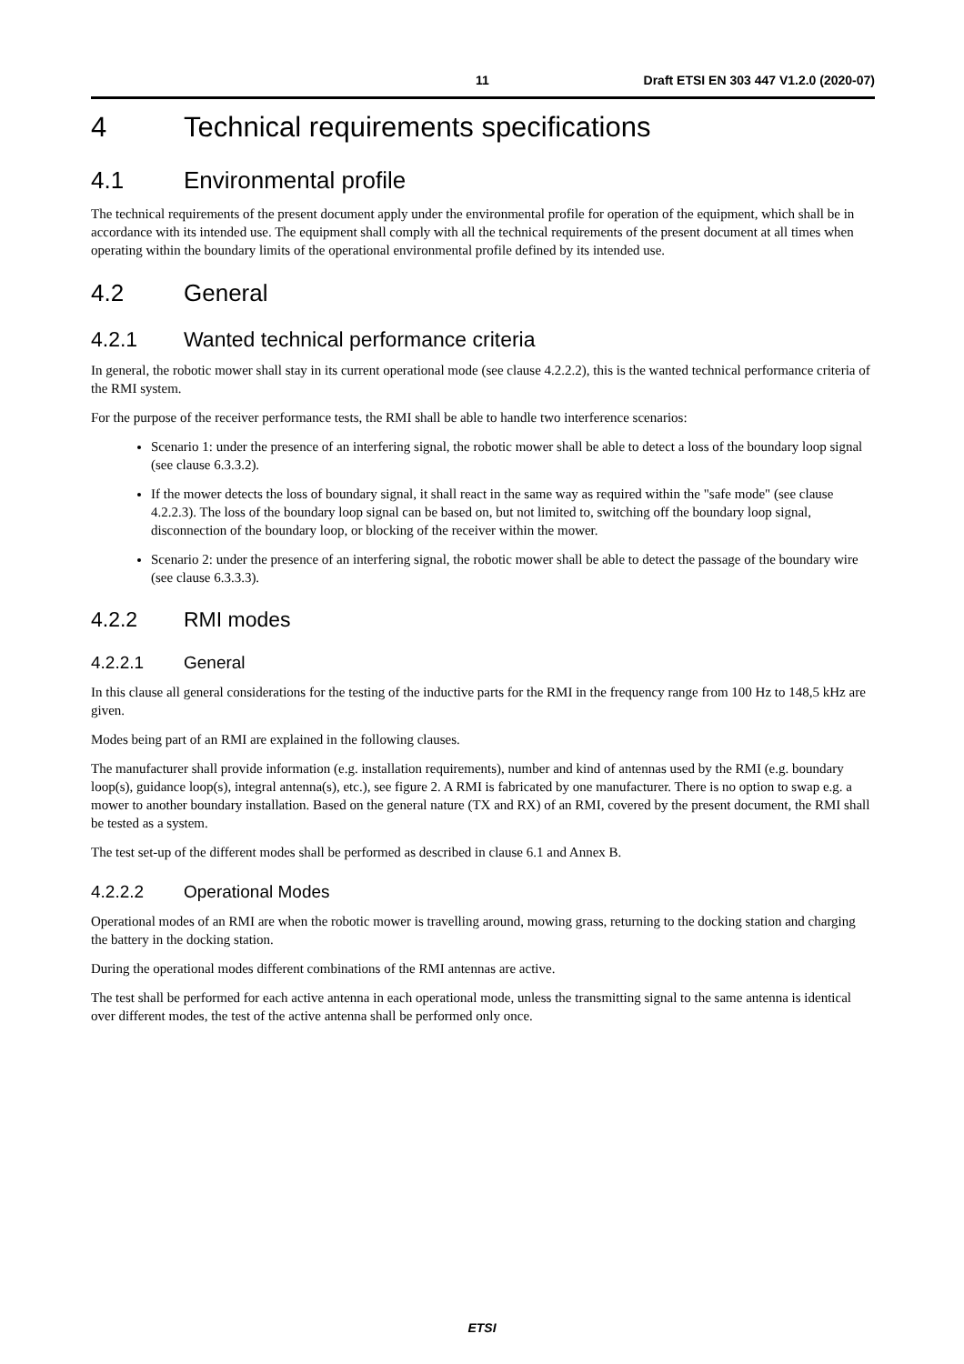11 Draft ETSI EN 303 447 V1.2.0 (2020-07)
4 Technical requirements specifications
4.1 Environmental profile
The technical requirements of the present document apply under the environmental profile for operation of the equipment, which shall be in accordance with its intended use. The equipment shall comply with all the technical requirements of the present document at all times when operating within the boundary limits of the operational environmental profile defined by its intended use.
4.2 General
4.2.1 Wanted technical performance criteria
In general, the robotic mower shall stay in its current operational mode (see clause 4.2.2.2), this is the wanted technical performance criteria of the RMI system.
For the purpose of the receiver performance tests, the RMI shall be able to handle two interference scenarios:
Scenario 1: under the presence of an interfering signal, the robotic mower shall be able to detect a loss of the boundary loop signal (see clause 6.3.3.2).
If the mower detects the loss of boundary signal, it shall react in the same way as required within the "safe mode" (see clause 4.2.2.3). The loss of the boundary loop signal can be based on, but not limited to, switching off the boundary loop signal, disconnection of the boundary loop, or blocking of the receiver within the mower.
Scenario 2: under the presence of an interfering signal, the robotic mower shall be able to detect the passage of the boundary wire (see clause 6.3.3.3).
4.2.2 RMI modes
4.2.2.1 General
In this clause all general considerations for the testing of the inductive parts for the RMI in the frequency range from 100 Hz to 148,5 kHz are given.
Modes being part of an RMI are explained in the following clauses.
The manufacturer shall provide information (e.g. installation requirements), number and kind of antennas used by the RMI (e.g. boundary loop(s), guidance loop(s), integral antenna(s), etc.), see figure 2. A RMI is fabricated by one manufacturer. There is no option to swap e.g. a mower to another boundary installation. Based on the general nature (TX and RX) of an RMI, covered by the present document, the RMI shall be tested as a system.
The test set-up of the different modes shall be performed as described in clause 6.1 and Annex B.
4.2.2.2 Operational Modes
Operational modes of an RMI are when the robotic mower is travelling around, mowing grass, returning to the docking station and charging the battery in the docking station.
During the operational modes different combinations of the RMI antennas are active.
The test shall be performed for each active antenna in each operational mode, unless the transmitting signal to the same antenna is identical over different modes, the test of the active antenna shall be performed only once.
ETSI